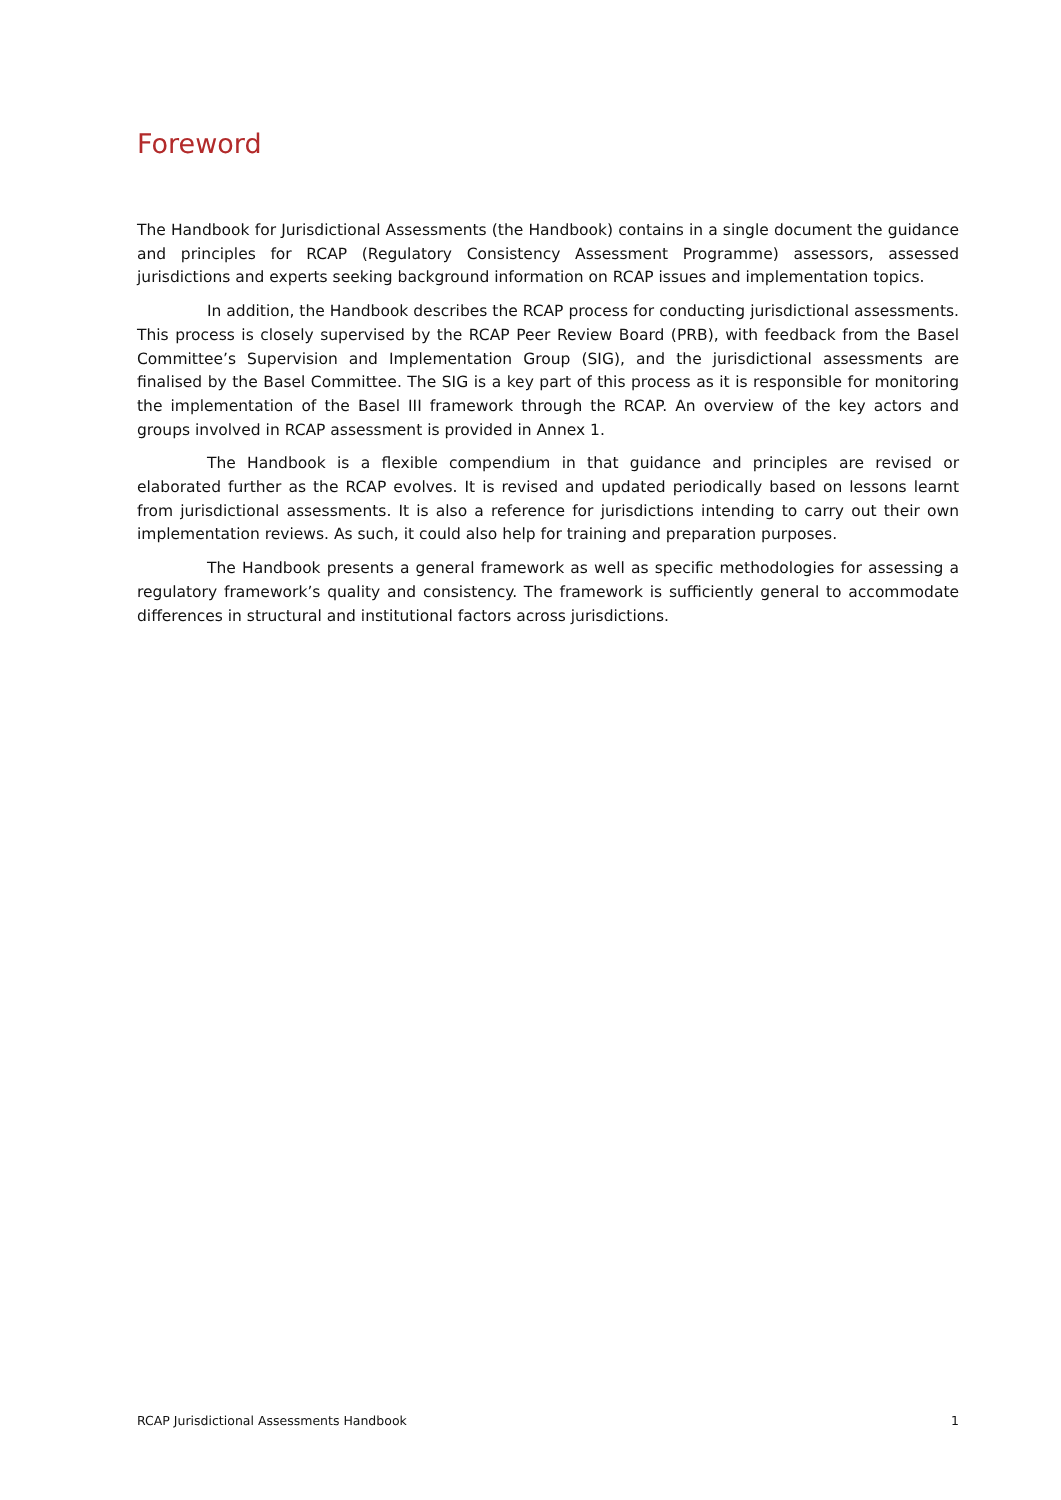Foreword
The Handbook for Jurisdictional Assessments (the Handbook) contains in a single document the guidance and principles for RCAP (Regulatory Consistency Assessment Programme) assessors, assessed jurisdictions and experts seeking background information on RCAP issues and implementation topics.
In addition, the Handbook describes the RCAP process for conducting jurisdictional assessments. This process is closely supervised by the RCAP Peer Review Board (PRB), with feedback from the Basel Committee’s Supervision and Implementation Group (SIG), and the jurisdictional assessments are finalised by the Basel Committee. The SIG is a key part of this process as it is responsible for monitoring the implementation of the Basel III framework through the RCAP. An overview of the key actors and groups involved in RCAP assessment is provided in Annex 1.
The Handbook is a flexible compendium in that guidance and principles are revised or elaborated further as the RCAP evolves. It is revised and updated periodically based on lessons learnt from jurisdictional assessments. It is also a reference for jurisdictions intending to carry out their own implementation reviews. As such, it could also help for training and preparation purposes.
The Handbook presents a general framework as well as specific methodologies for assessing a regulatory framework’s quality and consistency. The framework is sufficiently general to accommodate differences in structural and institutional factors across jurisdictions.
RCAP Jurisdictional Assessments Handbook 1